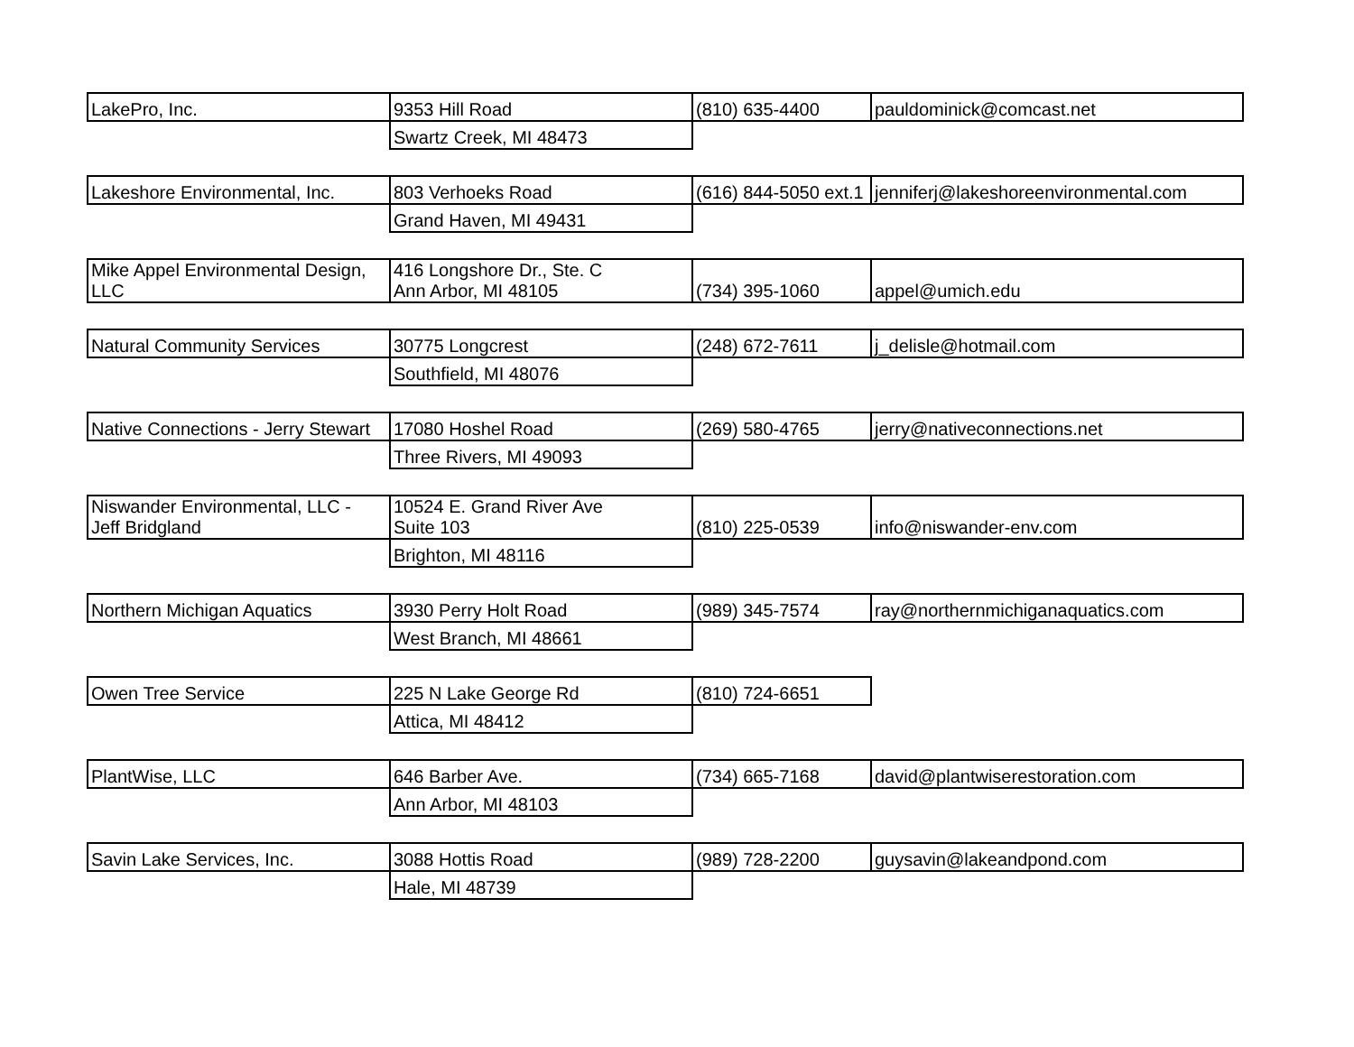| LakePro, Inc. | 9353 Hill Road | (810) 635-4400 | pauldominick@comcast.net |
| | Swartz Creek, MI 48473 | | |
| Lakeshore Environmental, Inc. | 803 Verhoeks Road | (616) 844-5050 ext.1 | jenniferj@lakeshoreenvironmental.com |
| | Grand Haven, MI 49431 | | |
| Mike Appel Environmental Design, LLC | 416 Longshore Dr., Ste. C Ann Arbor, MI 48105 | (734) 395-1060 | appel@umich.edu |
| Natural Community Services | 30775 Longcrest | (248) 672-7611 | j_delisle@hotmail.com |
| | Southfield, MI 48076 | | |
| Native Connections - Jerry Stewart | 17080 Hoshel Road | (269) 580-4765 | jerry@nativeconnections.net |
| | Three Rivers, MI 49093 | | |
| Niswander Environmental, LLC - Jeff Bridgland | 10524 E. Grand River Ave Suite 103 | (810) 225-0539 | info@niswander-env.com |
| | Brighton, MI 48116 | | |
| Northern Michigan Aquatics | 3930 Perry Holt Road | (989) 345-7574 | ray@northernmichiganaquatics.com |
| | West Branch, MI 48661 | | |
| Owen Tree Service | 225 N Lake George Rd | (810) 724-6651 | |
| | Attica, MI 48412 | | |
| PlantWise, LLC | 646 Barber Ave. | (734) 665-7168 | david@plantwiserestoration.com |
| | Ann Arbor, MI 48103 | | |
| Savin Lake Services, Inc. | 3088 Hottis Road | (989) 728-2200 | guysavin@lakeandpond.com |
| | Hale, MI 48739 | | |